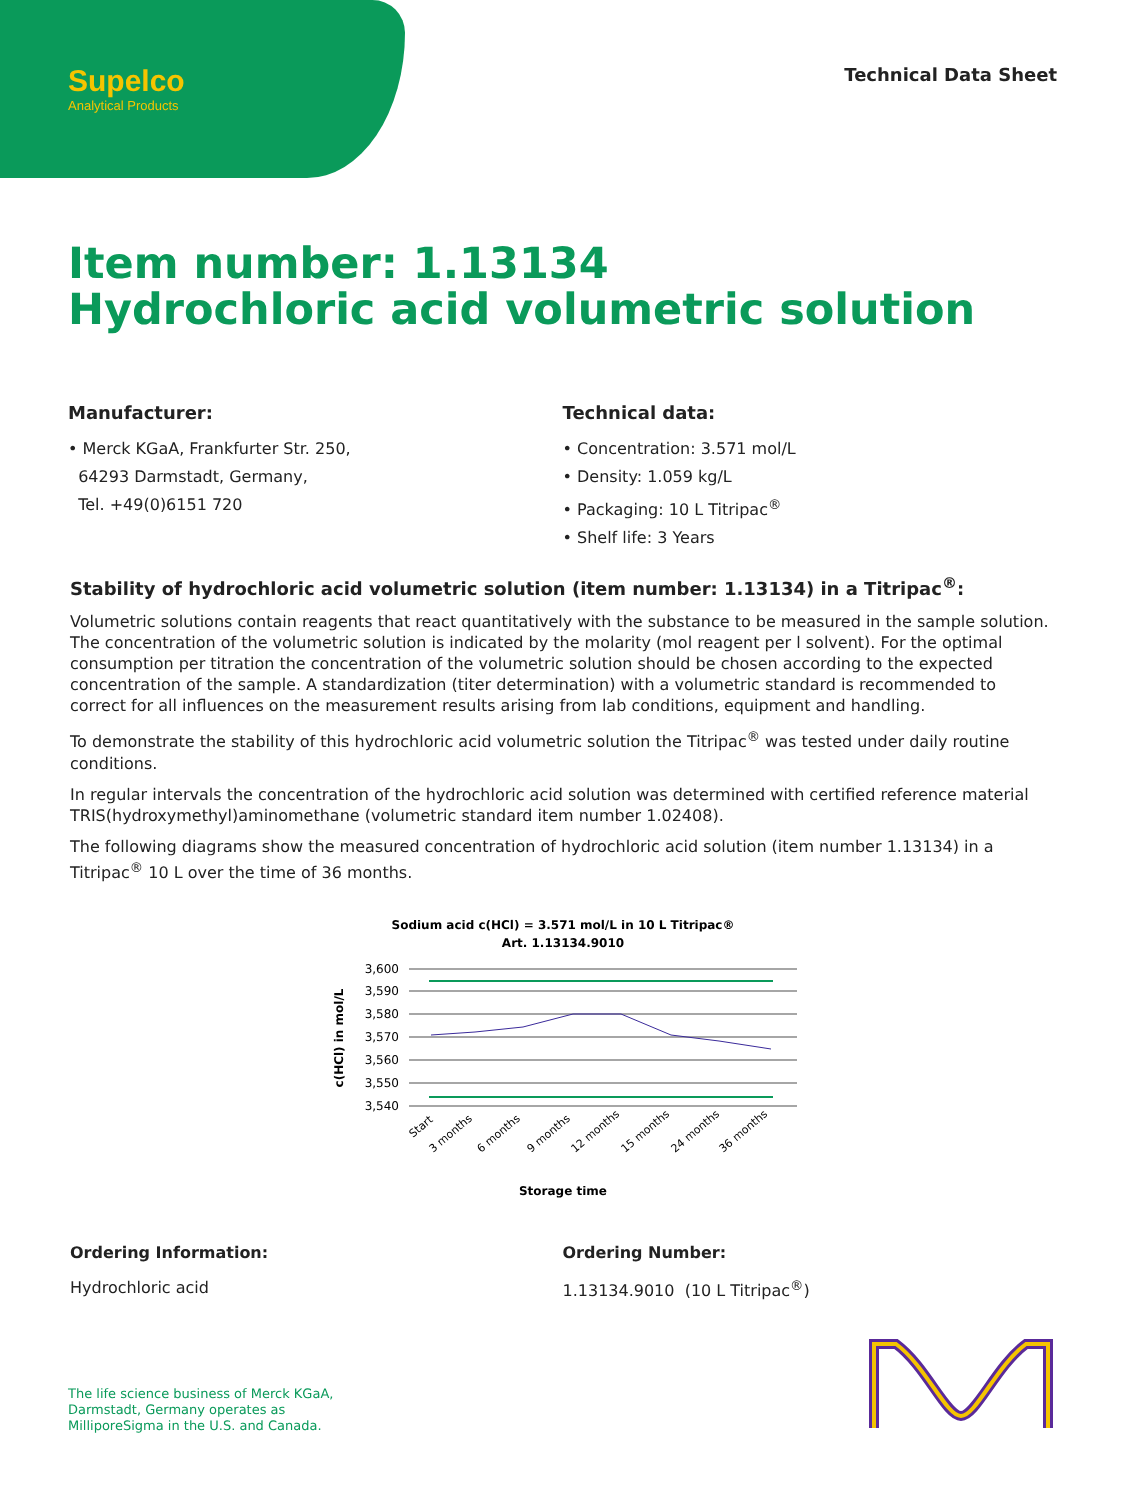Supelco
Analytical Products
Technical Data Sheet
Item number: 1.13134
Hydrochloric acid volumetric solution
Manufacturer:
• Merck KGaA, Frankfurter Str. 250,
64293 Darmstadt, Germany,
Tel. +49(0)6151 720
Technical data:
• Concentration: 3.571 mol/L
• Density: 1.059 kg/L
• Packaging: 10 L Titripac<sup>®</sup>
• Shelf life: 3 Years
Stability of hydrochloric acid volumetric solution (item number: 1.13134) in a Titripac<sup>®</sup>:
Volumetric solutions contain reagents that react quantitatively with the substance to be measured in the sample solution. The concentration of the volumetric solution is indicated by the molarity (mol reagent per l solvent). For the optimal consumption per titration the concentration of the volumetric solution should be chosen according to the expected concentration of the sample. A standardization (titer determination) with a volumetric standard is recommended to correct for all influences on the measurement results arising from lab conditions, equipment and handling.
To demonstrate the stability of this hydrochloric acid volumetric solution the Titripac<sup>®</sup> was tested under daily routine conditions.
In regular intervals the concentration of the hydrochloric acid solution was determined with certified reference material TRIS(hydroxymethyl)aminomethane (volumetric standard item number 1.02408).
The following diagrams show the measured concentration of hydrochloric acid solution (item number 1.13134) in a Titripac<sup>®</sup> 10 L over the time of 36 months.
Sodium acid c(HCl) = 3.571 mol/L in 10 L Titripac®
Art. 1.13134.9010
3,600
3,590
3,580
3,570
3,560
3,550
3,540
c(HCl) in mol/L
Start
3 months
6 months
9 months
12 months
15 months
24 months
36 months
Storage time
Ordering Information:
Hydrochloric acid
Ordering Number:
1.13134.9010 (10 L Titripac<sup>®</sup>)
The life science business of Merck KGaA,
Darmstadt, Germany operates as
MilliporeSigma in the U.S. and Canada.